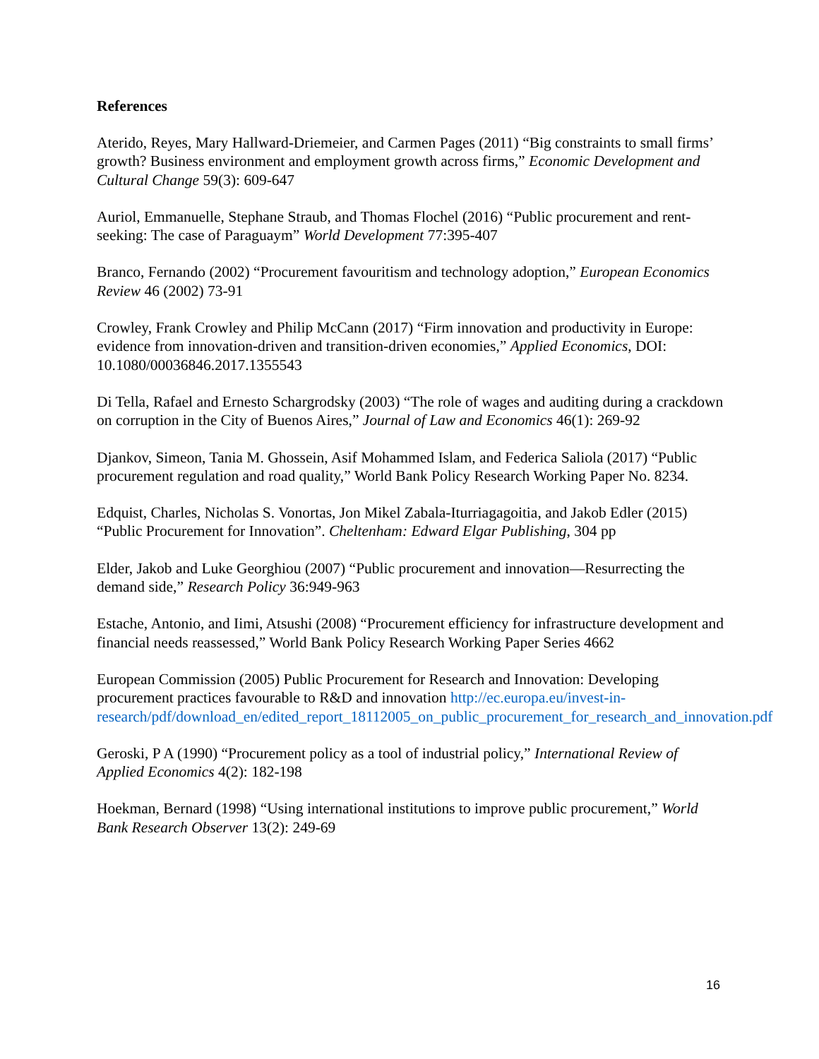References
Aterido, Reyes, Mary Hallward-Driemeier, and Carmen Pages (2011) “Big constraints to small firms’ growth? Business environment and employment growth across firms,” Economic Development and Cultural Change 59(3): 609-647
Auriol, Emmanuelle, Stephane Straub, and Thomas Flochel (2016) “Public procurement and rent-seeking: The case of Paraguaym” World Development 77:395-407
Branco, Fernando (2002) “Procurement favouritism and technology adoption,” European Economics Review 46 (2002) 73-91
Crowley, Frank Crowley and Philip McCann (2017) “Firm innovation and productivity in Europe: evidence from innovation-driven and transition-driven economies,” Applied Economics, DOI: 10.1080/00036846.2017.1355543
Di Tella, Rafael and Ernesto Schargrodsky (2003) “The role of wages and auditing during a crackdown on corruption in the City of Buenos Aires,” Journal of Law and Economics 46(1): 269-92
Djankov, Simeon, Tania M. Ghossein, Asif Mohammed Islam, and Federica Saliola (2017) “Public procurement regulation and road quality,” World Bank Policy Research Working Paper No. 8234.
Edquist, Charles, Nicholas S. Vonortas, Jon Mikel Zabala-Iturriagagoitia, and Jakob Edler (2015) “Public Procurement for Innovation”. Cheltenham: Edward Elgar Publishing, 304 pp
Elder, Jakob and Luke Georghiou (2007) “Public procurement and innovation—Resurrecting the demand side,” Research Policy 36:949-963
Estache, Antonio, and Iimi, Atsushi (2008) “Procurement efficiency for infrastructure development and financial needs reassessed,” World Bank Policy Research Working Paper Series 4662
European Commission (2005) Public Procurement for Research and Innovation: Developing procurement practices favourable to R&D and innovation http://ec.europa.eu/invest-in-research/pdf/download_en/edited_report_18112005_on_public_procurement_for_research_and_innovation.pdf
Geroski, P A (1990) “Procurement policy as a tool of industrial policy,” International Review of Applied Economics 4(2): 182-198
Hoekman, Bernard (1998) “Using international institutions to improve public procurement,” World Bank Research Observer 13(2): 249-69
16